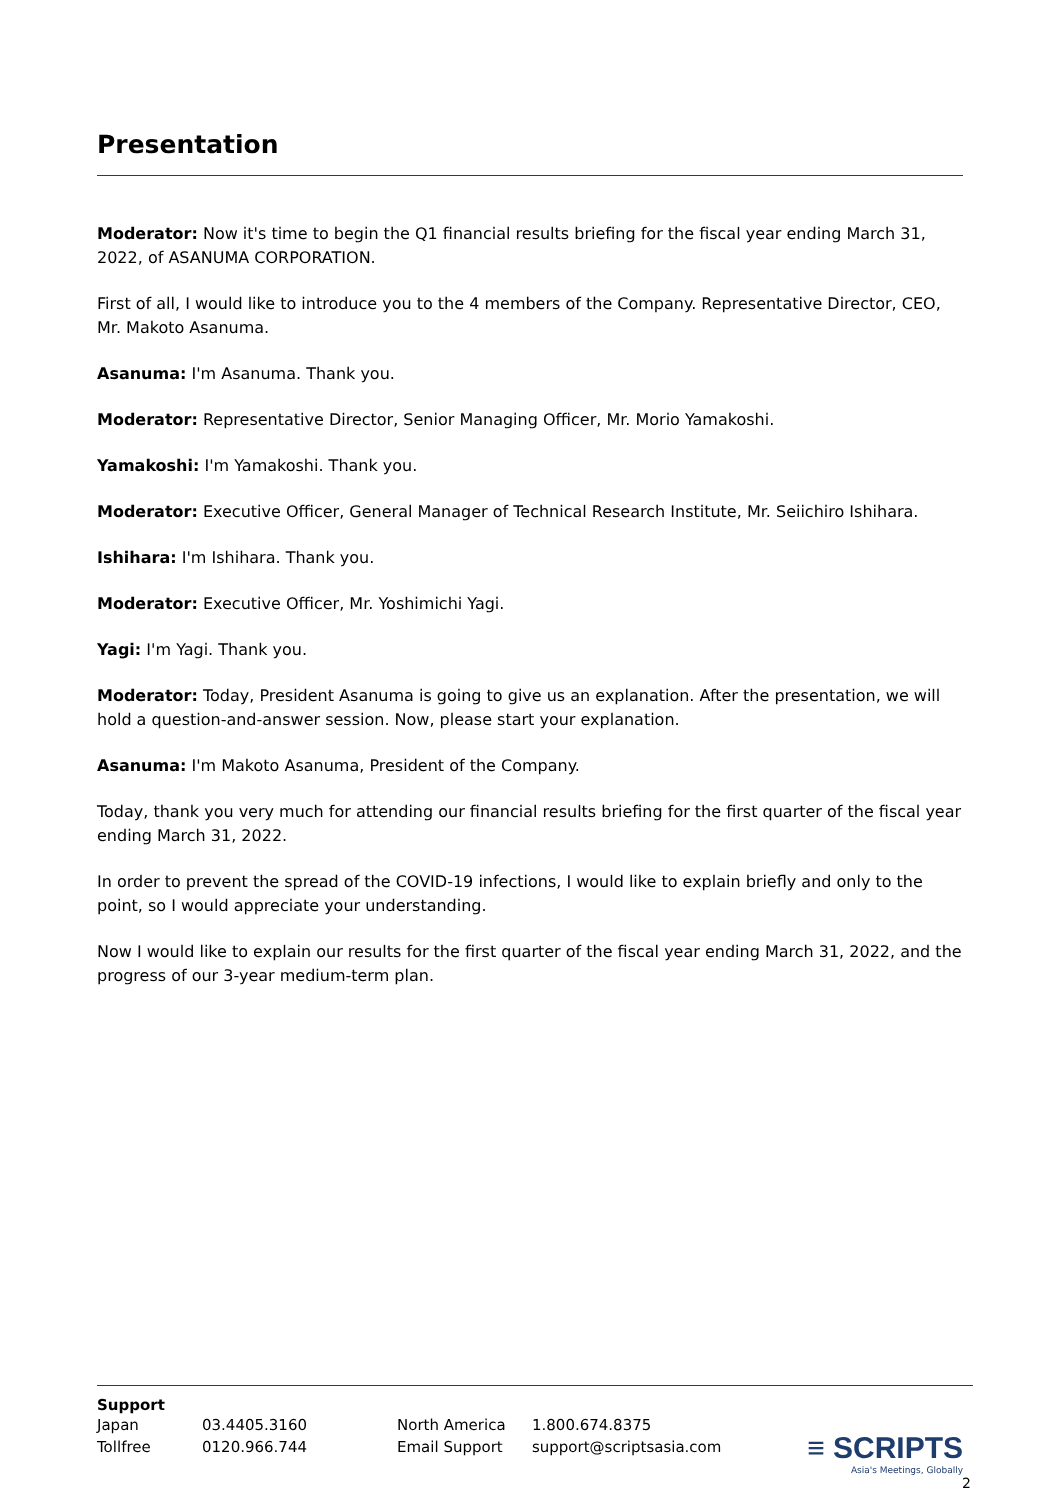Presentation
Moderator: Now it's time to begin the Q1 financial results briefing for the fiscal year ending March 31, 2022, of ASANUMA CORPORATION.
First of all, I would like to introduce you to the 4 members of the Company. Representative Director, CEO, Mr. Makoto Asanuma.
Asanuma: I'm Asanuma. Thank you.
Moderator: Representative Director, Senior Managing Officer, Mr. Morio Yamakoshi.
Yamakoshi: I'm Yamakoshi. Thank you.
Moderator: Executive Officer, General Manager of Technical Research Institute, Mr. Seiichiro Ishihara.
Ishihara: I'm Ishihara. Thank you.
Moderator: Executive Officer, Mr. Yoshimichi Yagi.
Yagi: I'm Yagi. Thank you.
Moderator: Today, President Asanuma is going to give us an explanation. After the presentation, we will hold a question-and-answer session. Now, please start your explanation.
Asanuma: I'm Makoto Asanuma, President of the Company.
Today, thank you very much for attending our financial results briefing for the first quarter of the fiscal year ending March 31, 2022.
In order to prevent the spread of the COVID-19 infections, I would like to explain briefly and only to the point, so I would appreciate your understanding.
Now I would like to explain our results for the first quarter of the fiscal year ending March 31, 2022, and the progress of our 3-year medium-term plan.
Support
| Japan | 03.4405.3160 | North America | 1.800.674.8375 |
| Tollfree | 0120.966.744 | Email Support | support@scriptsasia.com |
≡ SCRIPTS
Asia's Meetings, Globally
2